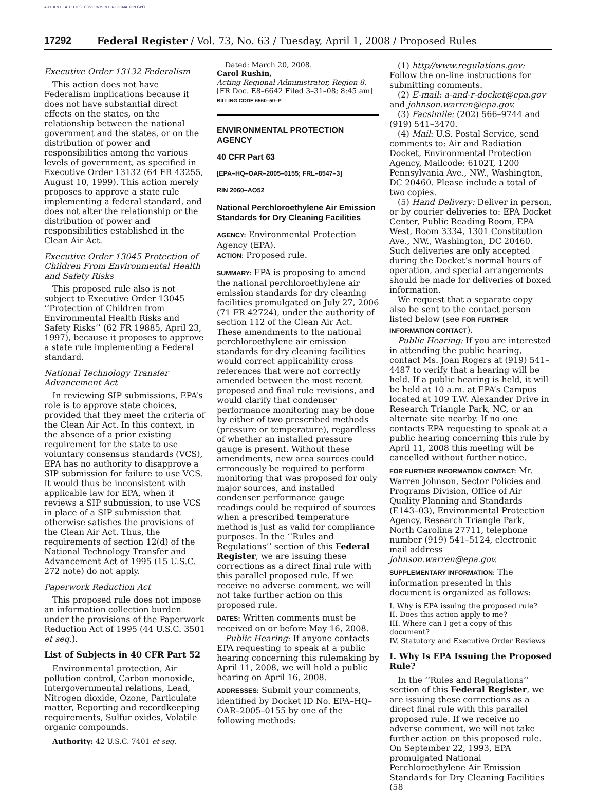AUTHENTICATED U.S. GOVERNMENT INFORMATION GPO
17292 Federal Register / Vol. 73, No. 63 / Tuesday, April 1, 2008 / Proposed Rules
Executive Order 13132 Federalism
This action does not have Federalism implications because it does not have substantial direct effects on the states, on the relationship between the national government and the states, or on the distribution of power and responsibilities among the various levels of government, as specified in Executive Order 13132 (64 FR 43255, August 10, 1999). This action merely proposes to approve a state rule implementing a federal standard, and does not alter the relationship or the distribution of power and responsibilities established in the Clean Air Act.
Executive Order 13045 Protection of Children From Environmental Health and Safety Risks
This proposed rule also is not subject to Executive Order 13045 ‘‘Protection of Children from Environmental Health Risks and Safety Risks’’ (62 FR 19885, April 23, 1997), because it proposes to approve a state rule implementing a Federal standard.
National Technology Transfer Advancement Act
In reviewing SIP submissions, EPA’s role is to approve state choices, provided that they meet the criteria of the Clean Air Act. In this context, in the absence of a prior existing requirement for the state to use voluntary consensus standards (VCS), EPA has no authority to disapprove a SIP submission for failure to use VCS. It would thus be inconsistent with applicable law for EPA, when it reviews a SIP submission, to use VCS in place of a SIP submission that otherwise satisfies the provisions of the Clean Air Act. Thus, the requirements of section 12(d) of the National Technology Transfer and Advancement Act of 1995 (15 U.S.C. 272 note) do not apply.
Paperwork Reduction Act
This proposed rule does not impose an information collection burden under the provisions of the Paperwork Reduction Act of 1995 (44 U.S.C. 3501 et seq.).
List of Subjects in 40 CFR Part 52
Environmental protection, Air pollution control, Carbon monoxide, Intergovernmental relations, Lead, Nitrogen dioxide, Ozone, Particulate matter, Reporting and recordkeeping requirements, Sulfur oxides, Volatile organic compounds.
Authority: 42 U.S.C. 7401 et seq.
Dated: March 20, 2008.
Carol Rushin,
Acting Regional Administrator, Region 8.
[FR Doc. E8–6642 Filed 3–31–08; 8:45 am]
BILLING CODE 6560–50–P
ENVIRONMENTAL PROTECTION AGENCY
40 CFR Part 63
[EPA–HQ–OAR–2005–0155; FRL–8547–3]
RIN 2060–AO52
National Perchloroethylene Air Emission Standards for Dry Cleaning Facilities
AGENCY: Environmental Protection Agency (EPA).
ACTION: Proposed rule.
SUMMARY: EPA is proposing to amend the national perchloroethylene air emission standards for dry cleaning facilities promulgated on July 27, 2006 (71 FR 42724), under the authority of section 112 of the Clean Air Act. These amendments to the national perchloroethylene air emission standards for dry cleaning facilities would correct applicability cross references that were not correctly amended between the most recent proposed and final rule revisions, and would clarify that condenser performance monitoring may be done by either of two prescribed methods (pressure or temperature), regardless of whether an installed pressure gauge is present. Without these amendments, new area sources could erroneously be required to perform monitoring that was proposed for only major sources, and installed condenser performance gauge readings could be required of sources when a prescribed temperature method is just as valid for compliance purposes. In the ‘‘Rules and Regulations’’ section of this Federal Register, we are issuing these corrections as a direct final rule with this parallel proposed rule. If we receive no adverse comment, we will not take further action on this proposed rule.
DATES: Written comments must be received on or before May 16, 2008.
Public Hearing: If anyone contacts EPA requesting to speak at a public hearing concerning this rulemaking by April 11, 2008, we will hold a public hearing on April 16, 2008.
ADDRESSES: Submit your comments, identified by Docket ID No. EPA–HQ–OAR–2005–0155 by one of the following methods:
(1) http//www.regulations.gov: Follow the on-line instructions for submitting comments.
(2) E-mail: a-and-r-docket@epa.gov and johnson.warren@epa.gov.
(3) Facsimile: (202) 566–9744 and (919) 541–3470.
(4) Mail: U.S. Postal Service, send comments to: Air and Radiation Docket, Environmental Protection Agency, Mailcode: 6102T, 1200 Pennsylvania Ave., NW., Washington, DC 20460. Please include a total of two copies.
(5) Hand Delivery: Deliver in person, or by courier deliveries to: EPA Docket Center, Public Reading Room, EPA West, Room 3334, 1301 Constitution Ave., NW., Washington, DC 20460. Such deliveries are only accepted during the Docket’s normal hours of operation, and special arrangements should be made for deliveries of boxed information.
We request that a separate copy also be sent to the contact person listed below (see FOR FURTHER INFORMATION CONTACT).
Public Hearing: If you are interested in attending the public hearing, contact Ms. Joan Rogers at (919) 541–4487 to verify that a hearing will be held. If a public hearing is held, it will be held at 10 a.m. at EPA’s Campus located at 109 T.W. Alexander Drive in Research Triangle Park, NC, or an alternate site nearby. If no one contacts EPA requesting to speak at a public hearing concerning this rule by April 11, 2008 this meeting will be cancelled without further notice.
FOR FURTHER INFORMATION CONTACT: Mr. Warren Johnson, Sector Policies and Programs Division, Office of Air Quality Planning and Standards (E143–03), Environmental Protection Agency, Research Triangle Park, North Carolina 27711, telephone number (919) 541–5124, electronic mail address johnson.warren@epa.gov.
SUPPLEMENTARY INFORMATION: The information presented in this document is organized as follows:
I. Why is EPA issuing the proposed rule?
II. Does this action apply to me?
III. Where can I get a copy of this document?
IV. Statutory and Executive Order Reviews
I. Why Is EPA Issuing the Proposed Rule?
In the ‘‘Rules and Regulations’’ section of this Federal Register, we are issuing these corrections as a direct final rule with this parallel proposed rule. If we receive no adverse comment, we will not take further action on this proposed rule. On September 22, 1993, EPA promulgated National Perchloroethylene Air Emission Standards for Dry Cleaning Facilities (58